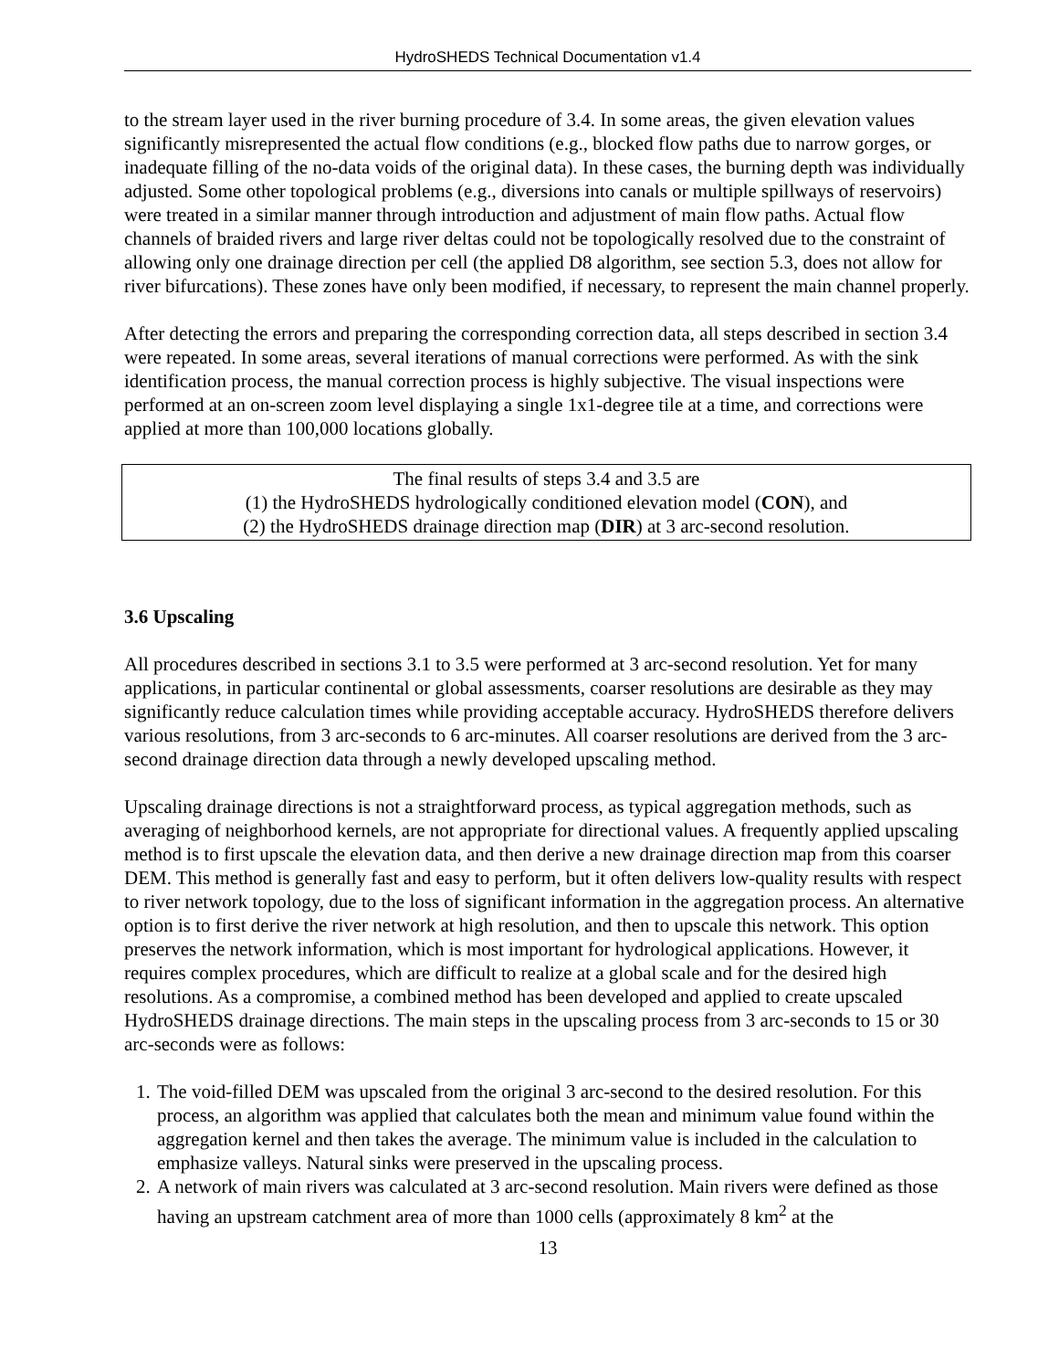HydroSHEDS Technical Documentation v1.4
to the stream layer used in the river burning procedure of 3.4. In some areas, the given elevation values significantly misrepresented the actual flow conditions (e.g., blocked flow paths due to narrow gorges, or inadequate filling of the no-data voids of the original data). In these cases, the burning depth was individually adjusted. Some other topological problems (e.g., diversions into canals or multiple spillways of reservoirs) were treated in a similar manner through introduction and adjustment of main flow paths. Actual flow channels of braided rivers and large river deltas could not be topologically resolved due to the constraint of allowing only one drainage direction per cell (the applied D8 algorithm, see section 5.3, does not allow for river bifurcations). These zones have only been modified, if necessary, to represent the main channel properly.
After detecting the errors and preparing the corresponding correction data, all steps described in section 3.4 were repeated. In some areas, several iterations of manual corrections were performed. As with the sink identification process, the manual correction process is highly subjective. The visual inspections were performed at an on-screen zoom level displaying a single 1x1-degree tile at a time, and corrections were applied at more than 100,000 locations globally.
The final results of steps 3.4 and 3.5 are
(1) the HydroSHEDS hydrologically conditioned elevation model (CON), and
(2) the HydroSHEDS drainage direction map (DIR) at 3 arc-second resolution.
3.6 Upscaling
All procedures described in sections 3.1 to 3.5 were performed at 3 arc-second resolution. Yet for many applications, in particular continental or global assessments, coarser resolutions are desirable as they may significantly reduce calculation times while providing acceptable accuracy. HydroSHEDS therefore delivers various resolutions, from 3 arc-seconds to 6 arc-minutes. All coarser resolutions are derived from the 3 arc-second drainage direction data through a newly developed upscaling method.
Upscaling drainage directions is not a straightforward process, as typical aggregation methods, such as averaging of neighborhood kernels, are not appropriate for directional values. A frequently applied upscaling method is to first upscale the elevation data, and then derive a new drainage direction map from this coarser DEM. This method is generally fast and easy to perform, but it often delivers low-quality results with respect to river network topology, due to the loss of significant information in the aggregation process. An alternative option is to first derive the river network at high resolution, and then to upscale this network. This option preserves the network information, which is most important for hydrological applications. However, it requires complex procedures, which are difficult to realize at a global scale and for the desired high resolutions. As a compromise, a combined method has been developed and applied to create upscaled HydroSHEDS drainage directions. The main steps in the upscaling process from 3 arc-seconds to 15 or 30 arc-seconds were as follows:
1. The void-filled DEM was upscaled from the original 3 arc-second to the desired resolution. For this process, an algorithm was applied that calculates both the mean and minimum value found within the aggregation kernel and then takes the average. The minimum value is included in the calculation to emphasize valleys. Natural sinks were preserved in the upscaling process.
2. A network of main rivers was calculated at 3 arc-second resolution. Main rivers were defined as those having an upstream catchment area of more than 1000 cells (approximately 8 km<sup>2</sup> at the
13